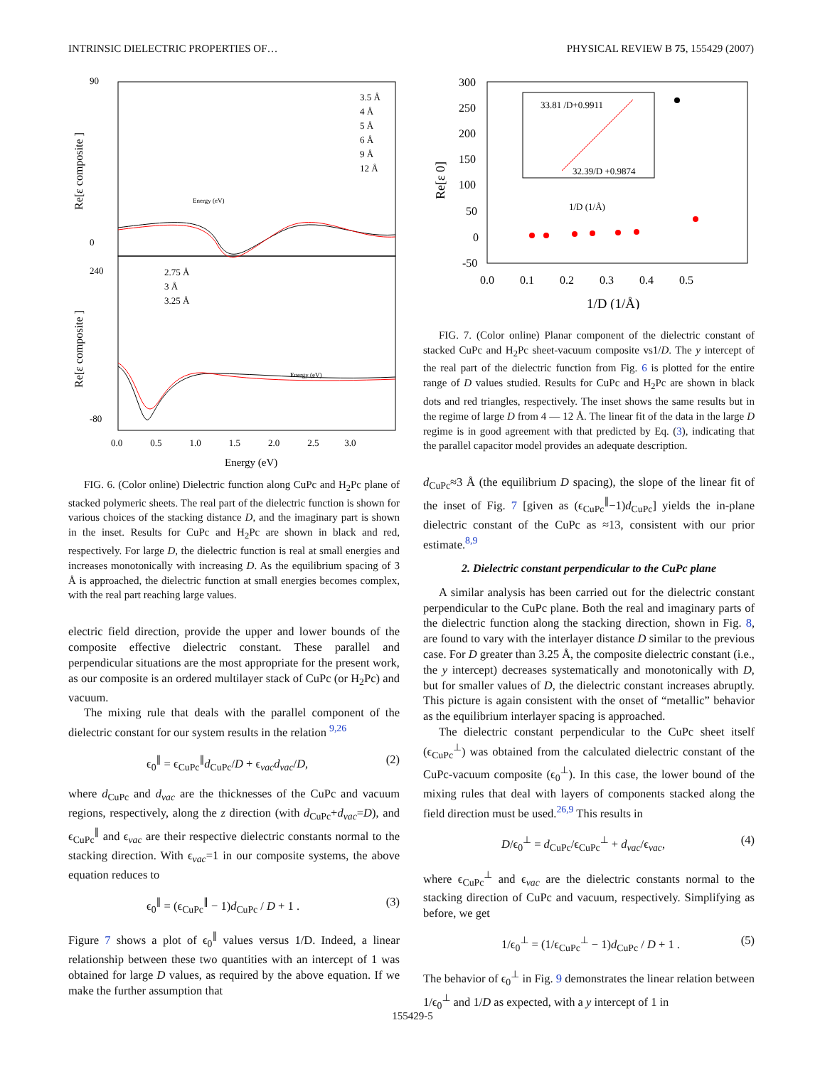INTRINSIC DIELECTRIC PROPERTIES OF… PHYSICAL REVIEW B 75, 155429 (2007)
90
0
240
-80
Re[ε composite ]
Re[ε composite ]
0.0 0.5 1.0 1.5 2.0 2.5 3.0
Energy (eV)
3.5 Å
4 Å
5 Å
6 Å
9 Å
12 Å
2.75 Å
3 Å
3.25 Å
Energy (eV)
Energy (eV)
FIG. 6. (Color online) Dielectric function along CuPc and H<sub>2</sub>Pc plane of stacked polymeric sheets. The real part of the dielectric function is shown for various choices of the stacking distance D, and the imaginary part is shown in the inset. Results for CuPc and H<sub>2</sub>Pc are shown in black and red, respectively. For large D, the dielectric function is real at small energies and increases monotonically with increasing D. As the equilibrium spacing of 3 Å is approached, the dielectric function at small energies becomes complex, with the real part reaching large values.
electric field direction, provide the upper and lower bounds of the composite effective dielectric constant. These parallel and perpendicular situations are the most appropriate for the present work, as our composite is an ordered multilayer stack of CuPc (or H<sub>2</sub>Pc) and vacuum.
The mixing rule that deals with the parallel component of the dielectric constant for our system results in the relation <sup>9,26</sup>
ϵ<sub>0</sub><sup>∥</sup> = ϵ<sub>CuPc</sub><sup>∥</sup>d<sub>CuPc</sub>/D + ϵ<sub>vac</sub>d<sub>vac</sub>/D, (2)
where d<sub>CuPc</sub> and d<sub>vac</sub> are the thicknesses of the CuPc and vacuum regions, respectively, along the z direction (with d<sub>CuPc</sub>+d<sub>vac</sub>=D), and ϵ<sub>CuPc</sub><sup>∥</sup> and ϵ<sub>vac</sub> are their respective dielectric constants normal to the stacking direction. With ϵ<sub>vac</sub>=1 in our composite systems, the above equation reduces to
ϵ<sub>0</sub><sup>∥</sup> = (ϵ<sub>CuPc</sub><sup>∥</sup> − 1)d<sub>CuPc</sub> / D + 1 . (3)
Figure 7 shows a plot of ϵ<sub>0</sub><sup>∥</sup> values versus 1/D. Indeed, a linear relationship between these two quantities with an intercept of 1 was obtained for large D values, as required by the above equation. If we make the further assumption that
300
250
200
150
100
50
0
-50
Re[ε 0]
0.0 0.1 0.2 0.3 0.4 0.5
1/D (1/Å)
33.81 /D+0.9911
32.39/D +0.9874
1/D (1/Å)
FIG. 7. (Color online) Planar component of the dielectric constant of stacked CuPc and H<sub>2</sub>Pc sheet-vacuum composite vs1/D. The y intercept of the real part of the dielectric function from Fig. 6 is plotted for the entire range of D values studied. Results for CuPc and H<sub>2</sub>Pc are shown in black dots and red triangles, respectively. The inset shows the same results but in the regime of large D from 4 — 12 Å. The linear fit of the data in the large D regime is in good agreement with that predicted by Eq. (3), indicating that the parallel capacitor model provides an adequate description.
d<sub>CuPc</sub>≈3 Å (the equilibrium D spacing), the slope of the linear fit of the inset of Fig. 7 [given as (ϵ<sub>CuPc</sub><sup>∥</sup>−1)d<sub>CuPc</sub>] yields the in-plane dielectric constant of the CuPc as ≈13, consistent with our prior estimate.<sup>8,9</sup>
2. Dielectric constant perpendicular to the CuPc plane
A similar analysis has been carried out for the dielectric constant perpendicular to the CuPc plane. Both the real and imaginary parts of the dielectric function along the stacking direction, shown in Fig. 8, are found to vary with the interlayer distance D similar to the previous case. For D greater than 3.25 Å, the composite dielectric constant (i.e., the y intercept) decreases systematically and monotonically with D, but for smaller values of D, the dielectric constant increases abruptly. This picture is again consistent with the onset of “metallic” behavior as the equilibrium interlayer spacing is approached.
The dielectric constant perpendicular to the CuPc sheet itself (ϵ<sub>CuPc</sub><sup>⊥</sup>) was obtained from the calculated dielectric constant of the CuPc-vacuum composite (ϵ<sub>0</sub><sup>⊥</sup>). In this case, the lower bound of the mixing rules that deal with layers of components stacked along the field direction must be used.<sup>26,9</sup> This results in
D/ϵ<sub>0</sub><sup>⊥</sup> = d<sub>CuPc</sub>/ϵ<sub>CuPc</sub><sup>⊥</sup> + d<sub>vac</sub>/ϵ<sub>vac</sub>, (4)
where ϵ<sub>CuPc</sub><sup>⊥</sup> and ϵ<sub>vac</sub> are the dielectric constants normal to the stacking direction of CuPc and vacuum, respectively. Simplifying as before, we get
1/ϵ<sub>0</sub><sup>⊥</sup> = (1/ϵ<sub>CuPc</sub><sup>⊥</sup> − 1)d<sub>CuPc</sub> / D + 1 . (5)
The behavior of ϵ<sub>0</sub><sup>⊥</sup> in Fig. 9 demonstrates the linear relation between 1/ϵ<sub>0</sub><sup>⊥</sup> and 1/D as expected, with a y intercept of 1 in
155429-5